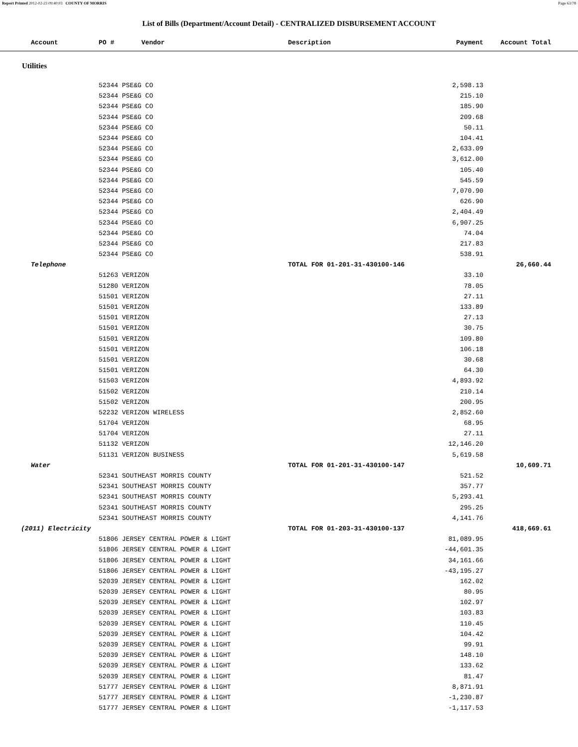Report Printed 2012-02-23 09:40:03 COUNTY OF MORRIS Page 63/78
List of Bills (Department/Account Detail) - CENTRALIZED DISBURSEMENT ACCOUNT
| Account | PO # Vendor | Description | Payment | Account Total | |
| --- | --- | --- | --- | --- | --- |
| Utilities | | | | | |
| | 52344 PSE&G CO | | 2,598.13 | | |
| | 52344 PSE&G CO | | 215.10 | | |
| | 52344 PSE&G CO | | 185.90 | | |
| | 52344 PSE&G CO | | 209.68 | | |
| | 52344 PSE&G CO | | 50.11 | | |
| | 52344 PSE&G CO | | 104.41 | | |
| | 52344 PSE&G CO | | 2,633.09 | | |
| | 52344 PSE&G CO | | 3,612.00 | | |
| | 52344 PSE&G CO | | 105.40 | | |
| | 52344 PSE&G CO | | 545.59 | | |
| | 52344 PSE&G CO | | 7,070.90 | | |
| | 52344 PSE&G CO | | 626.90 | | |
| | 52344 PSE&G CO | | 2,404.49 | | |
| | 52344 PSE&G CO | | 6,907.25 | | |
| | 52344 PSE&G CO | | 74.04 | | |
| | 52344 PSE&G CO | | 217.83 | | |
| | 52344 PSE&G CO | | 538.91 | | |
| Telephone | | TOTAL FOR 01-201-31-430100-146 | | 26,660.44 | |
| | 51263 VERIZON | | 33.10 | | |
| | 51280 VERIZON | | 78.05 | | |
| | 51501 VERIZON | | 27.11 | | |
| | 51501 VERIZON | | 133.89 | | |
| | 51501 VERIZON | | 27.13 | | |
| | 51501 VERIZON | | 30.75 | | |
| | 51501 VERIZON | | 109.80 | | |
| | 51501 VERIZON | | 106.18 | | |
| | 51501 VERIZON | | 30.68 | | |
| | 51501 VERIZON | | 64.30 | | |
| | 51503 VERIZON | | 4,893.92 | | |
| | 51502 VERIZON | | 210.14 | | |
| | 51502 VERIZON | | 200.95 | | |
| | 52232 VERIZON WIRELESS | | 2,852.60 | | |
| | 51704 VERIZON | | 68.95 | | |
| | 51704 VERIZON | | 27.11 | | |
| | 51132 VERIZON | | 12,146.20 | | |
| | 51131 VERIZON BUSINESS | | 5,619.58 | | |
| Water | | TOTAL FOR 01-201-31-430100-147 | | 10,609.71 | |
| | 52341 SOUTHEAST MORRIS COUNTY | | 521.52 | | |
| | 52341 SOUTHEAST MORRIS COUNTY | | 357.77 | | |
| | 52341 SOUTHEAST MORRIS COUNTY | | 5,293.41 | | |
| | 52341 SOUTHEAST MORRIS COUNTY | | 295.25 | | |
| | 52341 SOUTHEAST MORRIS COUNTY | | 4,141.76 | | |
| (2011) Electricity | | TOTAL FOR 01-203-31-430100-137 | | 418,669.61 | |
| | 51806 JERSEY CENTRAL POWER & LIGHT | | 81,089.95 | | |
| | 51806 JERSEY CENTRAL POWER & LIGHT | | -44,601.35 | | |
| | 51806 JERSEY CENTRAL POWER & LIGHT | | 34,161.66 | | |
| | 51806 JERSEY CENTRAL POWER & LIGHT | | -43,195.27 | | |
| | 52039 JERSEY CENTRAL POWER & LIGHT | | 162.02 | | |
| | 52039 JERSEY CENTRAL POWER & LIGHT | | 80.95 | | |
| | 52039 JERSEY CENTRAL POWER & LIGHT | | 102.97 | | |
| | 52039 JERSEY CENTRAL POWER & LIGHT | | 103.83 | | |
| | 52039 JERSEY CENTRAL POWER & LIGHT | | 110.45 | | |
| | 52039 JERSEY CENTRAL POWER & LIGHT | | 104.42 | | |
| | 52039 JERSEY CENTRAL POWER & LIGHT | | 99.91 | | |
| | 52039 JERSEY CENTRAL POWER & LIGHT | | 148.10 | | |
| | 52039 JERSEY CENTRAL POWER & LIGHT | | 133.62 | | |
| | 52039 JERSEY CENTRAL POWER & LIGHT | | 81.47 | | |
| | 51777 JERSEY CENTRAL POWER & LIGHT | | 8,871.91 | | |
| | 51777 JERSEY CENTRAL POWER & LIGHT | | -1,230.87 | | |
| | 51777 JERSEY CENTRAL POWER & LIGHT | | -1,117.53 | | |